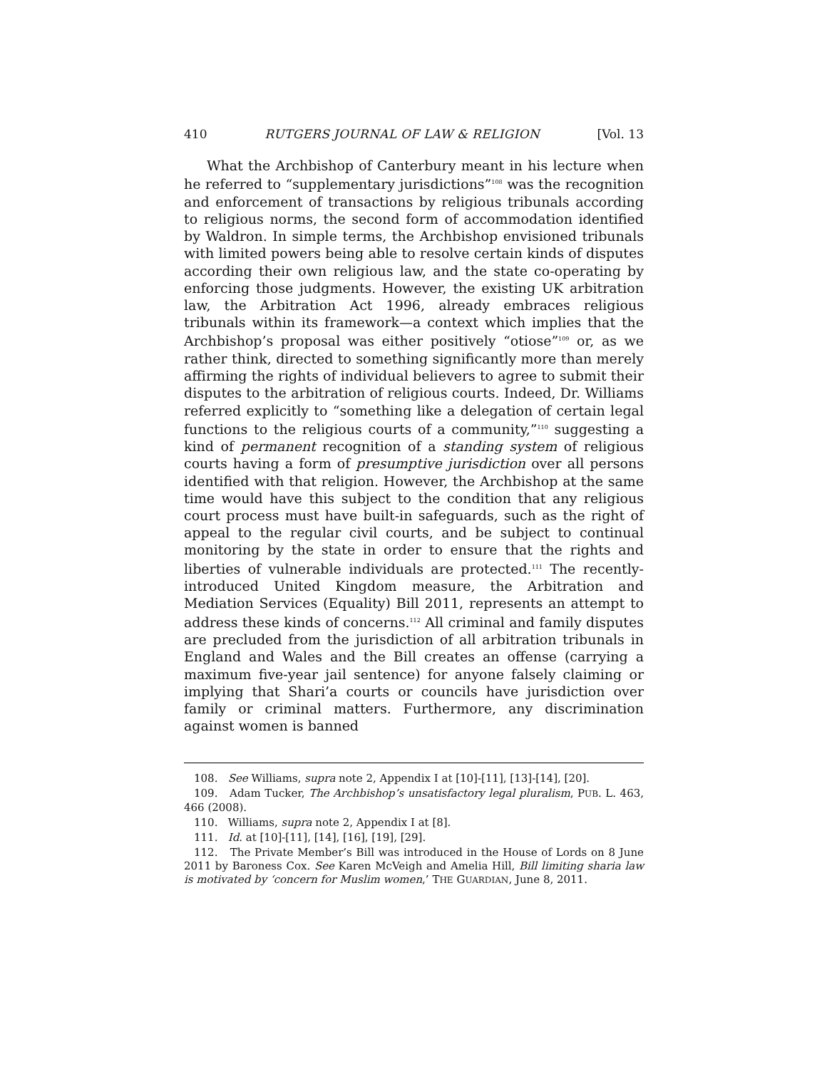410 RUTGERS JOURNAL OF LAW & RELIGION [Vol. 13
What the Archbishop of Canterbury meant in his lecture when he referred to “supplementary jurisdictions”<sup>108</sup> was the recognition and enforcement of transactions by religious tribunals according to religious norms, the second form of accommodation identified by Waldron. In simple terms, the Archbishop envisioned tribunals with limited powers being able to resolve certain kinds of disputes according their own religious law, and the state co-operating by enforcing those judgments. However, the existing UK arbitration law, the Arbitration Act 1996, already embraces religious tribunals within its framework—a context which implies that the Archbishop’s proposal was either positively “otiose”<sup>109</sup> or, as we rather think, directed to something significantly more than merely affirming the rights of individual believers to agree to submit their disputes to the arbitration of religious courts. Indeed, Dr. Williams referred explicitly to “something like a delegation of certain legal functions to the religious courts of a community,”<sup>110</sup> suggesting a kind of permanent recognition of a standing system of religious courts having a form of presumptive jurisdiction over all persons identified with that religion. However, the Archbishop at the same time would have this subject to the condition that any religious court process must have built-in safeguards, such as the right of appeal to the regular civil courts, and be subject to continual monitoring by the state in order to ensure that the rights and liberties of vulnerable individuals are protected.<sup>111</sup> The recently-introduced United Kingdom measure, the Arbitration and Mediation Services (Equality) Bill 2011, represents an attempt to address these kinds of concerns.<sup>112</sup> All criminal and family disputes are precluded from the jurisdiction of all arbitration tribunals in England and Wales and the Bill creates an offense (carrying a maximum five-year jail sentence) for anyone falsely claiming or implying that Shari’a courts or councils have jurisdiction over family or criminal matters. Furthermore, any discrimination against women is banned
108. See Williams, supra note 2, Appendix I at [10]-[11], [13]-[14], [20].
109. Adam Tucker, The Archbishop’s unsatisfactory legal pluralism, PUB. L. 463, 466 (2008).
110. Williams, supra note 2, Appendix I at [8].
111. Id. at [10]-[11], [14], [16], [19], [29].
112. The Private Member’s Bill was introduced in the House of Lords on 8 June 2011 by Baroness Cox. See Karen McVeigh and Amelia Hill, Bill limiting sharia law is motivated by ‘concern for Muslim women,’ THE GUARDIAN, June 8, 2011.